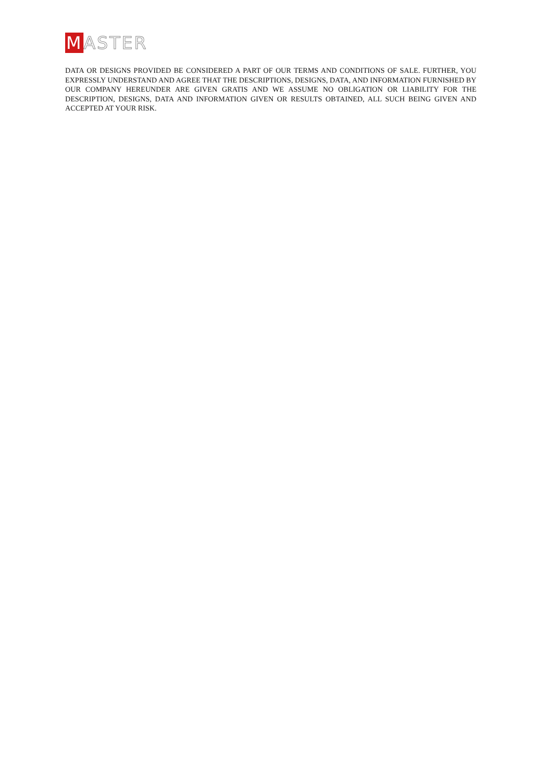MASTER
DATA OR DESIGNS PROVIDED BE CONSIDERED A PART OF OUR TERMS AND CONDITIONS OF SALE. FURTHER, YOU EXPRESSLY UNDERSTAND AND AGREE THAT THE DESCRIPTIONS, DESIGNS, DATA, AND INFORMATION FURNISHED BY OUR COMPANY HEREUNDER ARE GIVEN GRATIS AND WE ASSUME NO OBLIGATION OR LIABILITY FOR THE DESCRIPTION, DESIGNS, DATA AND INFORMATION GIVEN OR RESULTS OBTAINED, ALL SUCH BEING GIVEN AND ACCEPTED AT YOUR RISK.